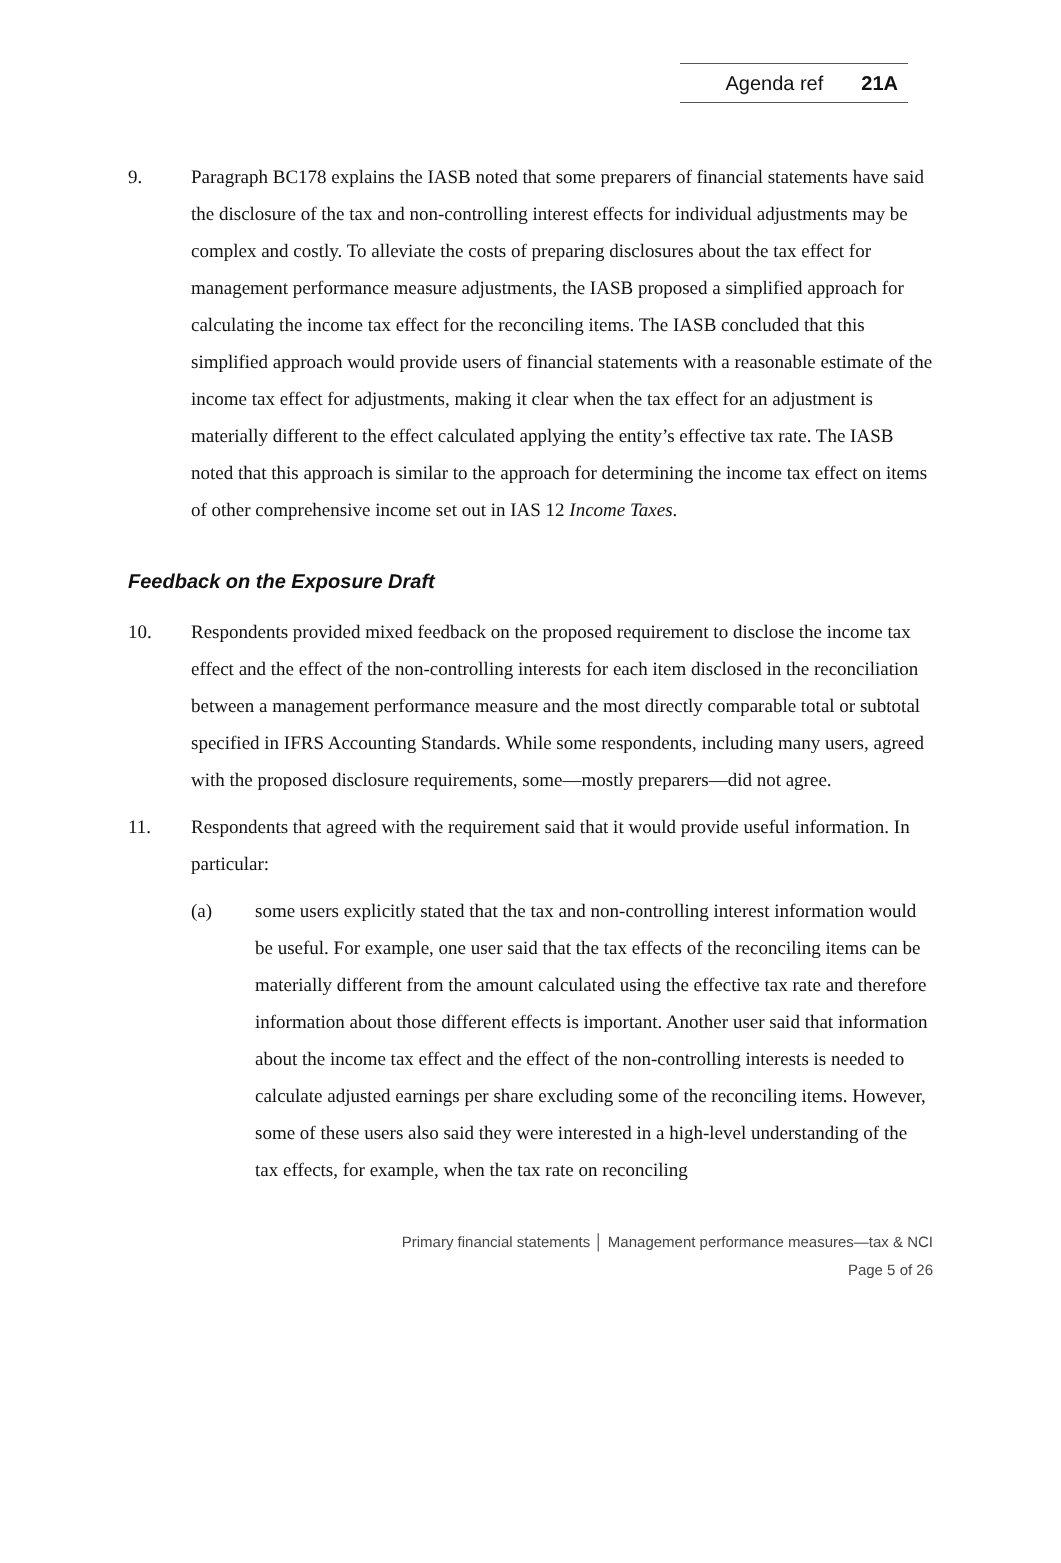Agenda ref 21A
9. Paragraph BC178 explains the IASB noted that some preparers of financial statements have said the disclosure of the tax and non-controlling interest effects for individual adjustments may be complex and costly. To alleviate the costs of preparing disclosures about the tax effect for management performance measure adjustments, the IASB proposed a simplified approach for calculating the income tax effect for the reconciling items. The IASB concluded that this simplified approach would provide users of financial statements with a reasonable estimate of the income tax effect for adjustments, making it clear when the tax effect for an adjustment is materially different to the effect calculated applying the entity’s effective tax rate. The IASB noted that this approach is similar to the approach for determining the income tax effect on items of other comprehensive income set out in IAS 12 Income Taxes.
Feedback on the Exposure Draft
10. Respondents provided mixed feedback on the proposed requirement to disclose the income tax effect and the effect of the non-controlling interests for each item disclosed in the reconciliation between a management performance measure and the most directly comparable total or subtotal specified in IFRS Accounting Standards. While some respondents, including many users, agreed with the proposed disclosure requirements, some—mostly preparers—did not agree.
11. Respondents that agreed with the requirement said that it would provide useful information. In particular:
(a) some users explicitly stated that the tax and non-controlling interest information would be useful. For example, one user said that the tax effects of the reconciling items can be materially different from the amount calculated using the effective tax rate and therefore information about those different effects is important. Another user said that information about the income tax effect and the effect of the non-controlling interests is needed to calculate adjusted earnings per share excluding some of the reconciling items. However, some of these users also said they were interested in a high-level understanding of the tax effects, for example, when the tax rate on reconciling
Primary financial statements │ Management performance measures—tax & NCI
Page 5 of 26